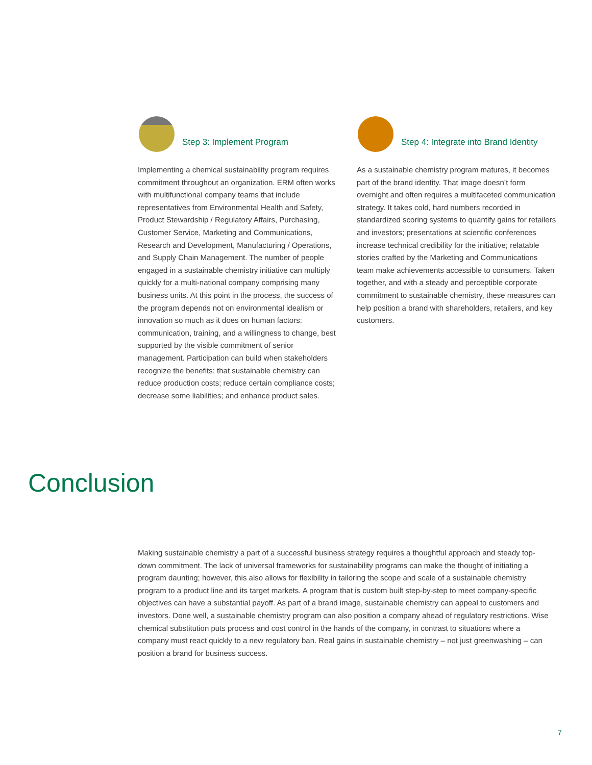Step 3: Implement Program
Implementing a chemical sustainability program requires commitment throughout an organization. ERM often works with multifunctional company teams that include representatives from Environmental Health and Safety, Product Stewardship / Regulatory Affairs, Purchasing, Customer Service, Marketing and Communications, Research and Development, Manufacturing / Operations, and Supply Chain Management. The number of people engaged in a sustainable chemistry initiative can multiply quickly for a multi-national company comprising many business units. At this point in the process, the success of the program depends not on environmental idealism or innovation so much as it does on human factors: communication, training, and a willingness to change, best supported by the visible commitment of senior management. Participation can build when stakeholders recognize the benefits: that sustainable chemistry can reduce production costs; reduce certain compliance costs; decrease some liabilities; and enhance product sales.
Step 4: Integrate into Brand Identity
As a sustainable chemistry program matures, it becomes part of the brand identity. That image doesn’t form overnight and often requires a multifaceted communication strategy. It takes cold, hard numbers recorded in standardized scoring systems to quantify gains for retailers and investors; presentations at scientific conferences increase technical credibility for the initiative; relatable stories crafted by the Marketing and Communications team make achievements accessible to consumers. Taken together, and with a steady and perceptible corporate commitment to sustainable chemistry, these measures can help position a brand with shareholders, retailers, and key customers.
Conclusion
Making sustainable chemistry a part of a successful business strategy requires a thoughtful approach and steady top-down commitment. The lack of universal frameworks for sustainability programs can make the thought of initiating a program daunting; however, this also allows for flexibility in tailoring the scope and scale of a sustainable chemistry program to a product line and its target markets. A program that is custom built step-by-step to meet company-specific objectives can have a substantial payoff. As part of a brand image, sustainable chemistry can appeal to customers and investors. Done well, a sustainable chemistry program can also position a company ahead of regulatory restrictions. Wise chemical substitution puts process and cost control in the hands of the company, in contrast to situations where a company must react quickly to a new regulatory ban. Real gains in sustainable chemistry – not just greenwashing – can position a brand for business success.
7